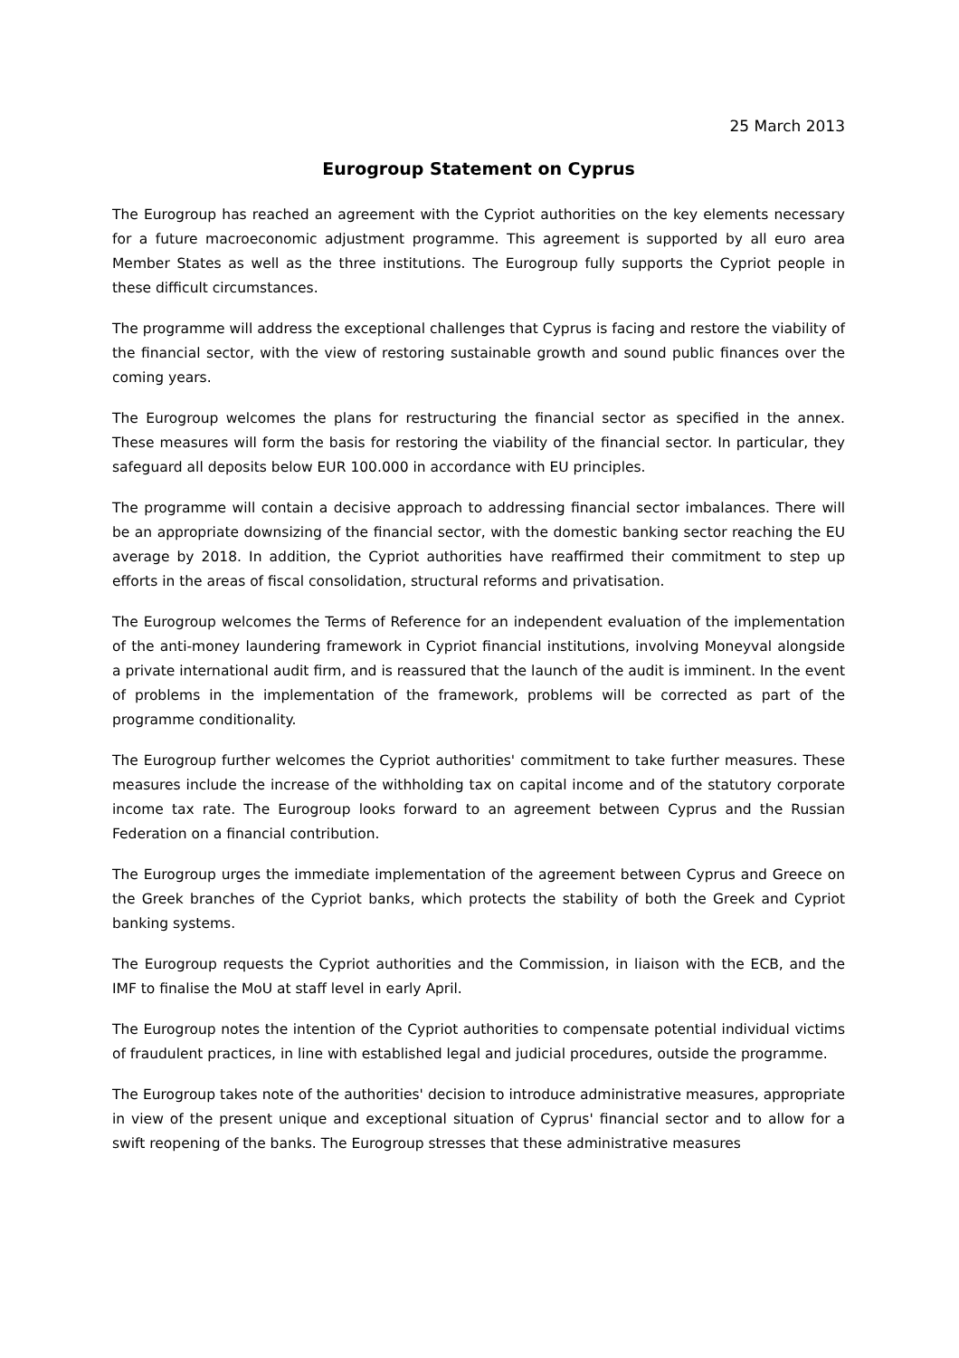25 March 2013
Eurogroup Statement on Cyprus
The Eurogroup has reached an agreement with the Cypriot authorities on the key elements necessary for a future macroeconomic adjustment programme. This agreement is supported by all euro area Member States as well as the three institutions. The Eurogroup fully supports the Cypriot people in these difficult circumstances.
The programme will address the exceptional challenges that Cyprus is facing and restore the viability of the financial sector, with the view of restoring sustainable growth and sound public finances over the coming years.
The Eurogroup welcomes the plans for restructuring the financial sector as specified in the annex. These measures will form the basis for restoring the viability of the financial sector. In particular, they safeguard all deposits below EUR 100.000 in accordance with EU principles.
The programme will contain a decisive approach to addressing financial sector imbalances. There will be an appropriate downsizing of the financial sector, with the domestic banking sector reaching the EU average by 2018. In addition, the Cypriot authorities have reaffirmed their commitment to step up efforts in the areas of fiscal consolidation, structural reforms and privatisation.
The Eurogroup welcomes the Terms of Reference for an independent evaluation of the implementation of the anti-money laundering framework in Cypriot financial institutions, involving Moneyval alongside a private international audit firm, and is reassured that the launch of the audit is imminent. In the event of problems in the implementation of the framework, problems will be corrected as part of the programme conditionality.
The Eurogroup further welcomes the Cypriot authorities' commitment to take further measures. These measures include the increase of the withholding tax on capital income and of the statutory corporate income tax rate. The Eurogroup looks forward to an agreement between Cyprus and the Russian Federation on a financial contribution.
The Eurogroup urges the immediate implementation of the agreement between Cyprus and Greece on the Greek branches of the Cypriot banks, which protects the stability of both the Greek and Cypriot banking systems.
The Eurogroup requests the Cypriot authorities and the Commission, in liaison with the ECB, and the IMF to finalise the MoU at staff level in early April.
The Eurogroup notes the intention of the Cypriot authorities to compensate potential individual victims of fraudulent practices, in line with established legal and judicial procedures, outside the programme.
The Eurogroup takes note of the authorities' decision to introduce administrative measures, appropriate in view of the present unique and exceptional situation of Cyprus' financial sector and to allow for a swift reopening of the banks. The Eurogroup stresses that these administrative measures